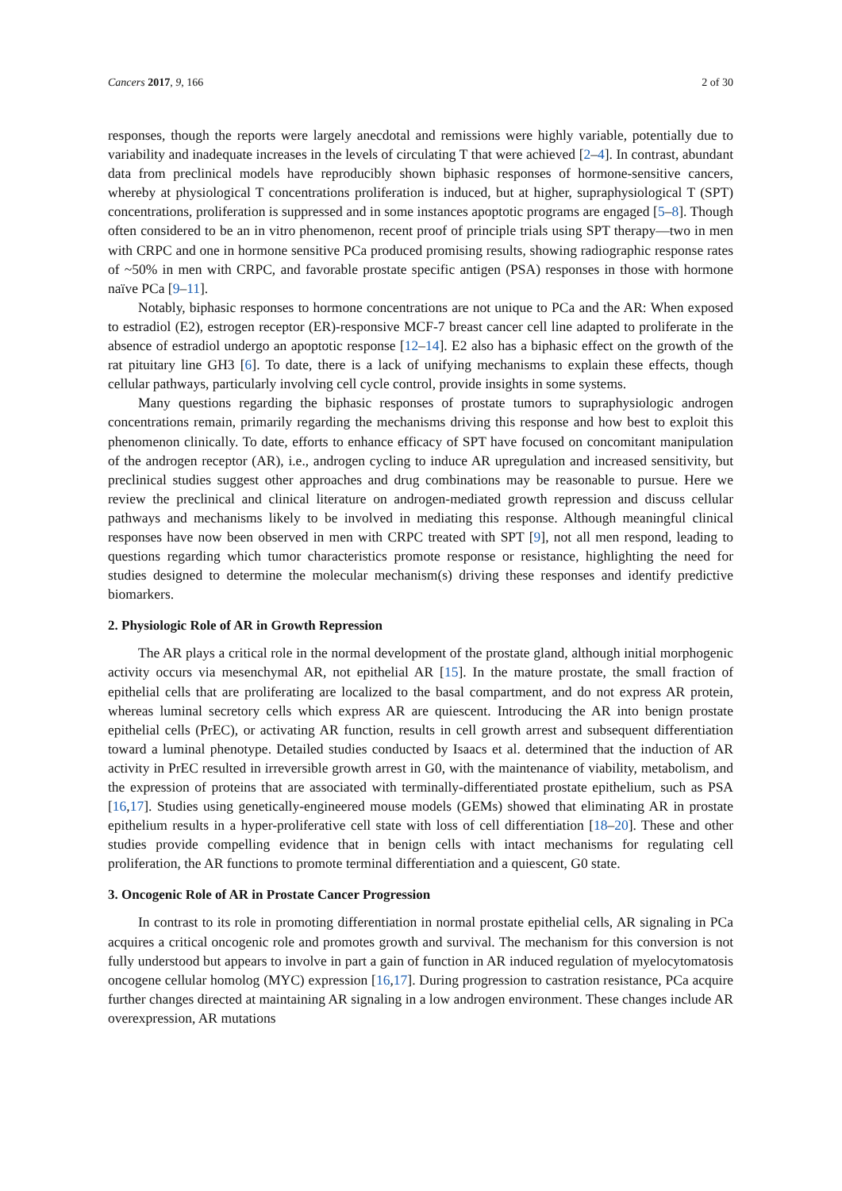Cancers 2017, 9, 166 2 of 30
responses, though the reports were largely anecdotal and remissions were highly variable, potentially due to variability and inadequate increases in the levels of circulating T that were achieved [2–4]. In contrast, abundant data from preclinical models have reproducibly shown biphasic responses of hormone-sensitive cancers, whereby at physiological T concentrations proliferation is induced, but at higher, supraphysiological T (SPT) concentrations, proliferation is suppressed and in some instances apoptotic programs are engaged [5–8]. Though often considered to be an in vitro phenomenon, recent proof of principle trials using SPT therapy—two in men with CRPC and one in hormone sensitive PCa produced promising results, showing radiographic response rates of ~50% in men with CRPC, and favorable prostate specific antigen (PSA) responses in those with hormone naïve PCa [9–11].
Notably, biphasic responses to hormone concentrations are not unique to PCa and the AR: When exposed to estradiol (E2), estrogen receptor (ER)-responsive MCF-7 breast cancer cell line adapted to proliferate in the absence of estradiol undergo an apoptotic response [12–14]. E2 also has a biphasic effect on the growth of the rat pituitary line GH3 [6]. To date, there is a lack of unifying mechanisms to explain these effects, though cellular pathways, particularly involving cell cycle control, provide insights in some systems.
Many questions regarding the biphasic responses of prostate tumors to supraphysiologic androgen concentrations remain, primarily regarding the mechanisms driving this response and how best to exploit this phenomenon clinically. To date, efforts to enhance efficacy of SPT have focused on concomitant manipulation of the androgen receptor (AR), i.e., androgen cycling to induce AR upregulation and increased sensitivity, but preclinical studies suggest other approaches and drug combinations may be reasonable to pursue. Here we review the preclinical and clinical literature on androgen-mediated growth repression and discuss cellular pathways and mechanisms likely to be involved in mediating this response. Although meaningful clinical responses have now been observed in men with CRPC treated with SPT [9], not all men respond, leading to questions regarding which tumor characteristics promote response or resistance, highlighting the need for studies designed to determine the molecular mechanism(s) driving these responses and identify predictive biomarkers.
2. Physiologic Role of AR in Growth Repression
The AR plays a critical role in the normal development of the prostate gland, although initial morphogenic activity occurs via mesenchymal AR, not epithelial AR [15]. In the mature prostate, the small fraction of epithelial cells that are proliferating are localized to the basal compartment, and do not express AR protein, whereas luminal secretory cells which express AR are quiescent. Introducing the AR into benign prostate epithelial cells (PrEC), or activating AR function, results in cell growth arrest and subsequent differentiation toward a luminal phenotype. Detailed studies conducted by Isaacs et al. determined that the induction of AR activity in PrEC resulted in irreversible growth arrest in G0, with the maintenance of viability, metabolism, and the expression of proteins that are associated with terminally-differentiated prostate epithelium, such as PSA [16,17]. Studies using genetically-engineered mouse models (GEMs) showed that eliminating AR in prostate epithelium results in a hyper-proliferative cell state with loss of cell differentiation [18–20]. These and other studies provide compelling evidence that in benign cells with intact mechanisms for regulating cell proliferation, the AR functions to promote terminal differentiation and a quiescent, G0 state.
3. Oncogenic Role of AR in Prostate Cancer Progression
In contrast to its role in promoting differentiation in normal prostate epithelial cells, AR signaling in PCa acquires a critical oncogenic role and promotes growth and survival. The mechanism for this conversion is not fully understood but appears to involve in part a gain of function in AR induced regulation of myelocytomatosis oncogene cellular homolog (MYC) expression [16,17]. During progression to castration resistance, PCa acquire further changes directed at maintaining AR signaling in a low androgen environment. These changes include AR overexpression, AR mutations